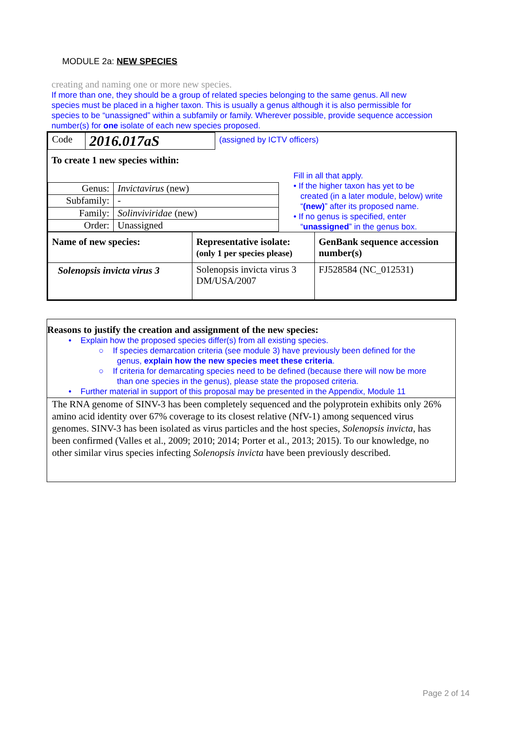MODULE 2a: NEW SPECIES
creating and naming one or more new species.
If more than one, they should be a group of related species belonging to the same genus. All new species must be placed in a higher taxon. This is usually a genus although it is also permissible for species to be “unassigned” within a subfamily or family. Wherever possible, provide sequence accession number(s) for one isolate of each new species proposed.
| Code | 2016.017aS | (assigned by ICTV officers) |
To create 1 new species within:
| Genus: | Invictavirus (new) |
| Subfamily: | - |
| Family: | Solinviviridae (new) |
| Order: | Unassigned |
Fill in all that apply.
• If the higher taxon has yet to be
created (in a later module, below) write
“(new)” after its proposed name.
• If no genus is specified, enter
“unassigned” in the genus box.
| Name of new species: | Representative isolate: (only 1 per species please) | GenBank sequence accession number(s) |
| Solenopsis invicta virus 3 | Solenopsis invicta virus 3 DM/USA/2007 | FJ528584 (NC_012531) |
Reasons to justify the creation and assignment of the new species:
• Explain how the proposed species differ(s) from all existing species.
○ If species demarcation criteria (see module 3) have previously been defined for the
genus, explain how the new species meet these criteria.
○ If criteria for demarcating species need to be defined (because there will now be more
than one species in the genus), please state the proposed criteria.
• Further material in support of this proposal may be presented in the Appendix, Module 11
The RNA genome of SINV-3 has been completely sequenced and the polyprotein exhibits only 26% amino acid identity over 67% coverage to its closest relative (NfV-1) among sequenced virus genomes. SINV-3 has been isolated as virus particles and the host species, Solenopsis invicta, has been confirmed (Valles et al., 2009; 2010; 2014; Porter et al., 2013; 2015). To our knowledge, no other similar virus species infecting Solenopsis invicta have been previously described.
Page 2 of 14